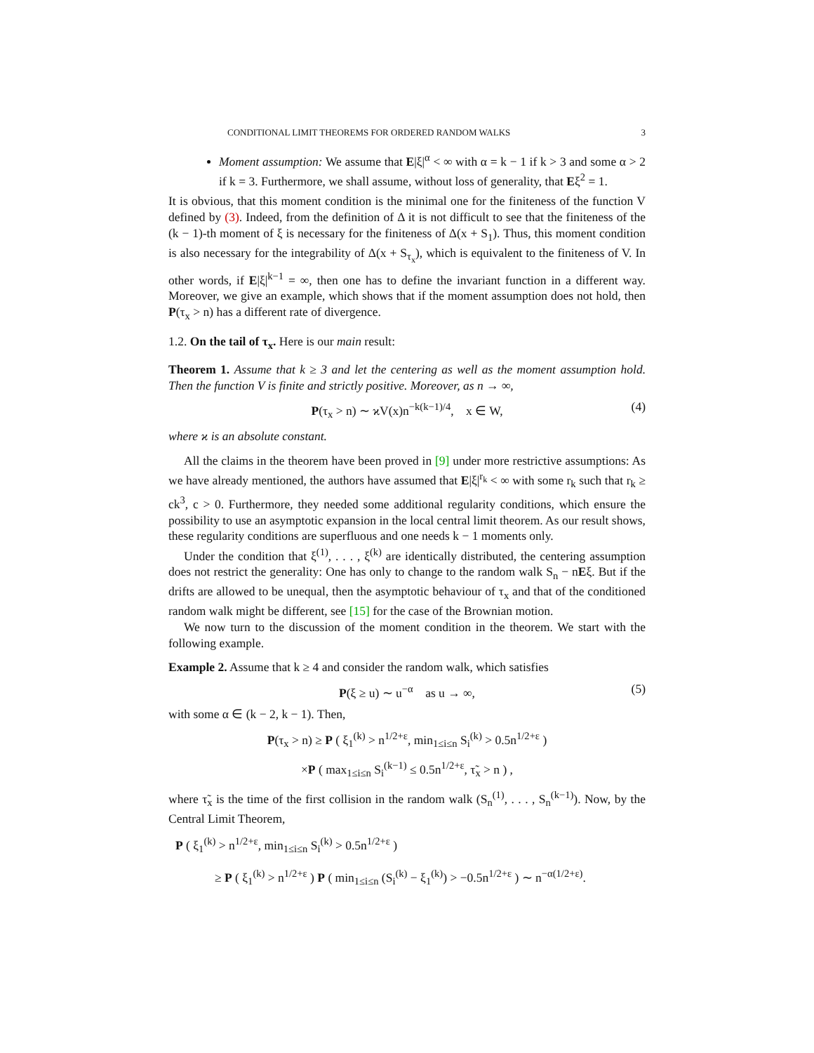CONDITIONAL LIMIT THEOREMS FOR ORDERED RANDOM WALKS 3
Moment assumption: We assume that E|ξ|<sup>α</sup> < ∞ with α = k − 1 if k > 3 and some α > 2 if k = 3. Furthermore, we shall assume, without loss of generality, that Eξ<sup>2</sup> = 1.
It is obvious, that this moment condition is the minimal one for the finiteness of the function V defined by (3). Indeed, from the definition of Δ it is not difficult to see that the finiteness of the (k − 1)-th moment of ξ is necessary for the finiteness of Δ(x + S<sub>1</sub>). Thus, this moment condition is also necessary for the integrability of Δ(x + S<sub>τ<sub>x</sub></sub>), which is equivalent to the finiteness of V. In other words, if E|ξ|<sup>k−1</sup> = ∞, then one has to define the invariant function in a different way. Moreover, we give an example, which shows that if the moment assumption does not hold, then P(τ<sub>x</sub> > n) has a different rate of divergence.
1.2. On the tail of τ<sub>x</sub>. Here is our main result:
Theorem 1. Assume that k ≥ 3 and let the centering as well as the moment assumption hold. Then the function V is finite and strictly positive. Moreover, as n → ∞,
P(τ<sub>x</sub> > n) ∼ ϰV(x)n<sup>−k(k−1)/4</sup>, x ∈ W, (4)
where ϰ is an absolute constant.
All the claims in the theorem have been proved in [9] under more restrictive assumptions: As we have already mentioned, the authors have assumed that E|ξ|<sup>r<sub>k</sub></sup> < ∞ with some r<sub>k</sub> such that r<sub>k</sub> ≥ ck<sup>3</sup>, c > 0. Furthermore, they needed some additional regularity conditions, which ensure the possibility to use an asymptotic expansion in the local central limit theorem. As our result shows, these regularity conditions are superfluous and one needs k − 1 moments only.
Under the condition that ξ<sup>(1)</sup>, . . . , ξ<sup>(k)</sup> are identically distributed, the centering assumption does not restrict the generality: One has only to change to the random walk S<sub>n</sub> − nEξ. But if the drifts are allowed to be unequal, then the asymptotic behaviour of τ<sub>x</sub> and that of the conditioned random walk might be different, see [15] for the case of the Brownian motion.
We now turn to the discussion of the moment condition in the theorem. We start with the following example.
Example 2. Assume that k ≥ 4 and consider the random walk, which satisfies
P(ξ ≥ u) ∼ u<sup>−α</sup> as u → ∞, (5)
with some α ∈ (k − 2, k − 1). Then,
P(τ<sub>x</sub> > n) ≥ P ( ξ<sub>1</sub><sup>(k)</sup> > n<sup>1/2+ε</sup>, min<sub>1≤i≤n</sub> S<sub>i</sub><sup>(k)</sup> > 0.5n<sup>1/2+ε</sup> )
×P ( max<sub>1≤i≤n</sub> S<sub>i</sub><sup>(k−1)</sup> ≤ 0.5n<sup>1/2+ε</sup>, τ̃<sub>x</sub> > n ) ,
where τ̃<sub>x</sub> is the time of the first collision in the random walk (S<sub>n</sub><sup>(1)</sup>, . . . , S<sub>n</sub><sup>(k−1)</sup>). Now, by the Central Limit Theorem,
P ( ξ<sub>1</sub><sup>(k)</sup> > n<sup>1/2+ε</sup>, min<sub>1≤i≤n</sub> S<sub>i</sub><sup>(k)</sup> > 0.5n<sup>1/2+ε</sup> )
≥ P ( ξ<sub>1</sub><sup>(k)</sup> > n<sup>1/2+ε</sup> ) P ( min<sub>1≤i≤n</sub> (S<sub>i</sub><sup>(k)</sup> − ξ<sub>1</sub><sup>(k)</sup>) > −0.5n<sup>1/2+ε</sup> ) ∼ n<sup>−α(1/2+ε)</sup>.